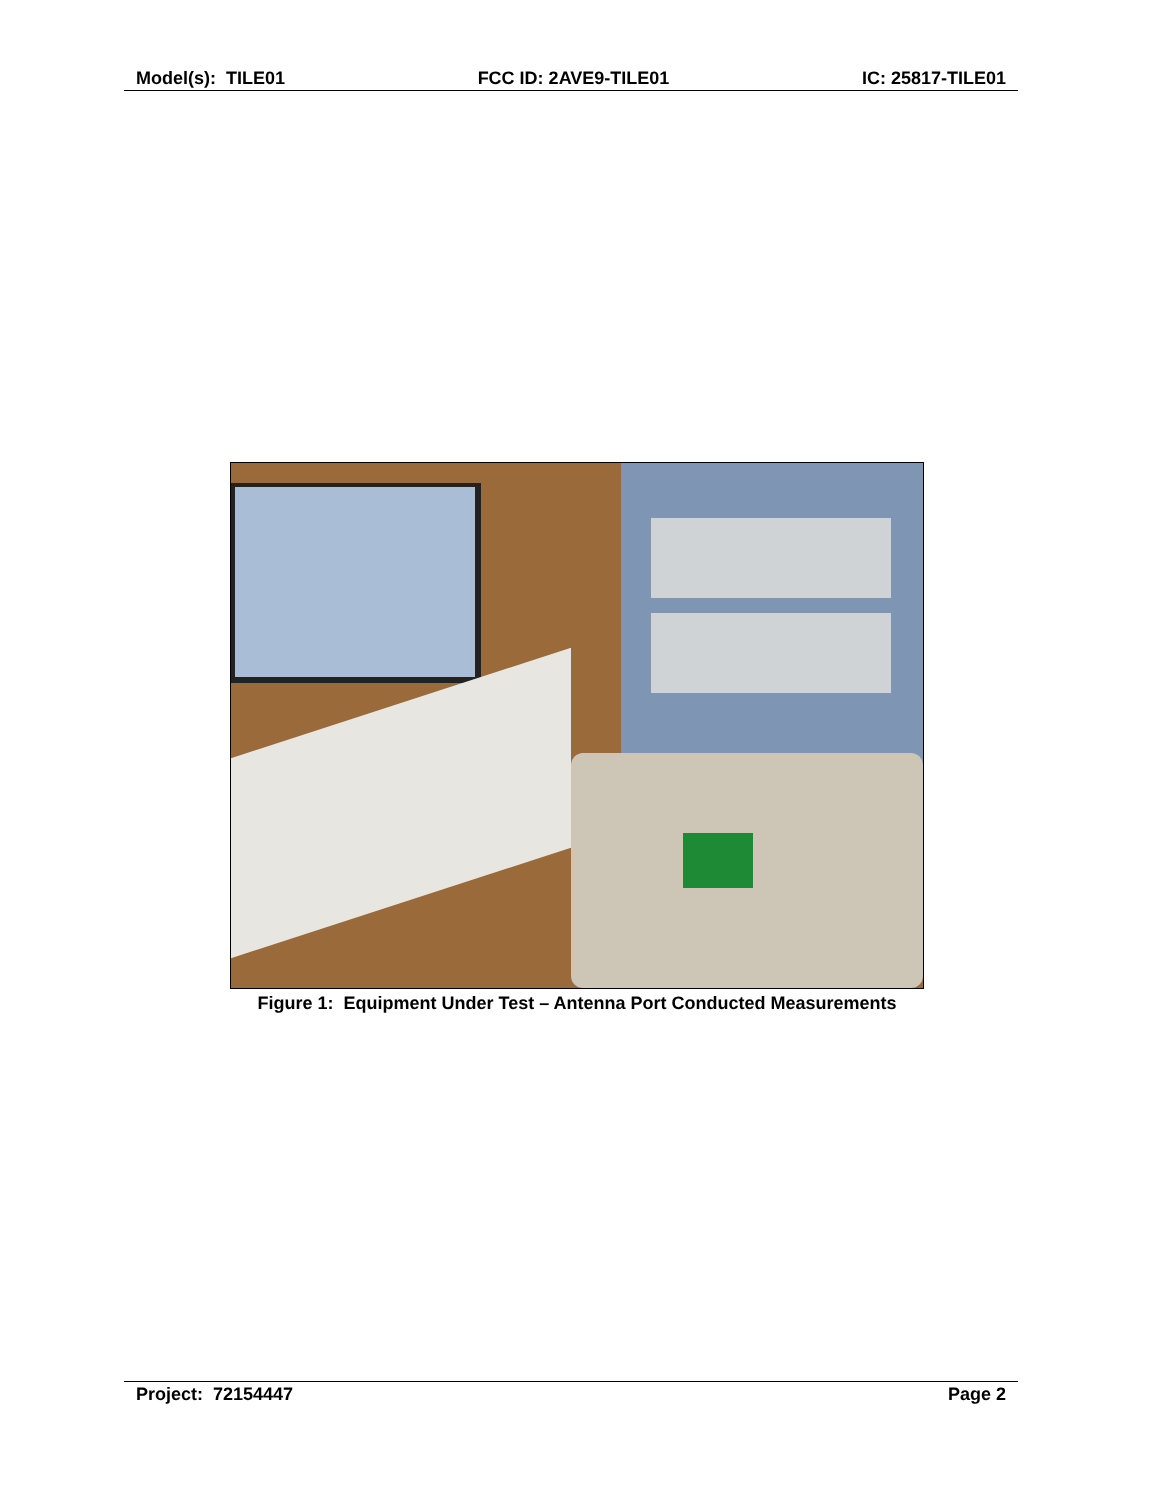Model(s): TILE01 FCC ID: 2AVE9-TILE01 IC: 25817-TILE01
Figure 1: Equipment Under Test – Antenna Port Conducted Measurements
Project: 72154447 Page 2